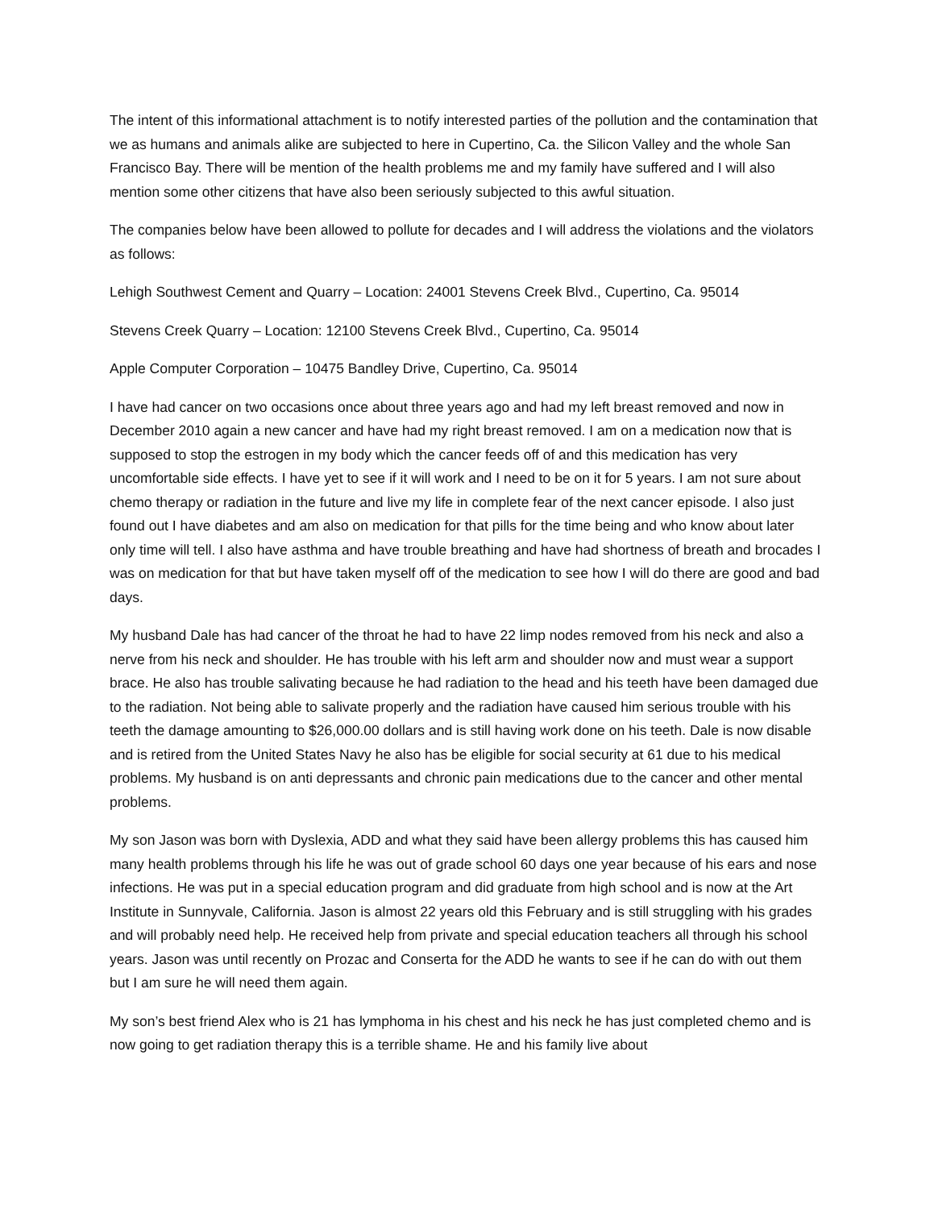The intent of this informational attachment is to notify interested parties of the pollution and the contamination that we as humans and animals alike are subjected to here in Cupertino, Ca. the Silicon Valley and the whole San Francisco Bay. There will be mention of the health problems me and my family have suffered and I will also mention some other citizens that have also been seriously subjected to this awful situation.
The companies below have been allowed to pollute for decades and I will address the violations and the violators as follows:
Lehigh Southwest Cement and Quarry – Location: 24001 Stevens Creek Blvd., Cupertino, Ca. 95014
Stevens Creek Quarry – Location: 12100 Stevens Creek Blvd., Cupertino, Ca. 95014
Apple Computer Corporation – 10475 Bandley Drive, Cupertino, Ca. 95014
I have had cancer on two occasions once about three years ago and had my left breast removed and now in December 2010 again a new cancer and have had my right breast removed. I am on a medication now that is supposed to stop the estrogen in my body which the cancer feeds off of and this medication has very uncomfortable side effects. I have yet to see if it will work and I need to be on it for 5 years. I am not sure about chemo therapy or radiation in the future and live my life in complete fear of the next cancer episode. I also just found out I have diabetes and am also on medication for that pills for the time being and who know about later only time will tell. I also have asthma and have trouble breathing and have had shortness of breath and brocades I was on medication for that but have taken myself off of the medication to see how I will do there are good and bad days.
My husband Dale has had cancer of the throat he had to have 22 limp nodes removed from his neck and also a nerve from his neck and shoulder. He has trouble with his left arm and shoulder now and must wear a support brace. He also has trouble salivating because he had radiation to the head and his teeth have been damaged due to the radiation. Not being able to salivate properly and the radiation have caused him serious trouble with his teeth the damage amounting to $26,000.00 dollars and is still having work done on his teeth. Dale is now disable and is retired from the United States Navy he also has be eligible for social security at 61 due to his medical problems. My husband is on anti depressants and chronic pain medications due to the cancer and other mental problems.
My son Jason was born with Dyslexia, ADD and what they said have been allergy problems this has caused him many health problems through his life he was out of grade school 60 days one year because of his ears and nose infections. He was put in a special education program and did graduate from high school and is now at the Art Institute in Sunnyvale, California. Jason is almost 22 years old this February and is still struggling with his grades and will probably need help. He received help from private and special education teachers all through his school years. Jason was until recently on Prozac and Conserta for the ADD he wants to see if he can do with out them but I am sure he will need them again.
My son’s best friend Alex who is 21 has lymphoma in his chest and his neck he has just completed chemo and is now going to get radiation therapy this is a terrible shame. He and his family live about